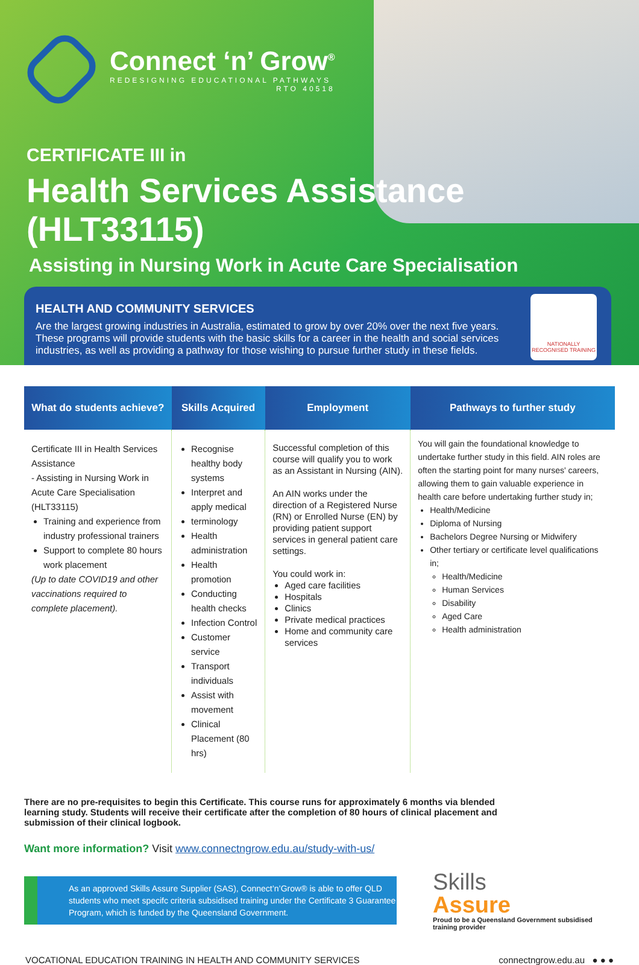Connect ‘n’ Grow<sup>®</sup>
REDESIGNING EDUCATIONAL PATHWAYS
RTO 40518
CERTIFICATE III in
Health Services Assistance
(HLT33115)
Assisting in Nursing Work in Acute Care Specialisation
HEALTH AND COMMUNITY SERVICES
Are the largest growing industries in Australia, estimated to grow by over 20% over the next five years. These programs will provide students with the basic skills for a career in the health and social services industries, as well as providing a pathway for those wishing to pursue further study in these fields.
NATIONALLY RECOGNISED TRAINING
| What do students achieve? | Skills Acquired | Employment | Pathways to further study |
| --- | --- | --- | --- |
| Certificate III in Health Services Assistance - Assisting in Nursing Work in Acute Care Specialisation (HLT33115) Training and experience from industry professional trainers Support to complete 80 hours work placement (Up to date COVID19 and other vaccinations required to complete placement). | Recognise healthy body systems Interpret and apply medical terminology Health administration Health promotion Conducting health checks Infection Control Customer service Transport individuals Assist with movement Clinical Placement (80 hrs) | Successful completion of this course will qualify you to work as an Assistant in Nursing (AIN). An AIN works under the direction of a Registered Nurse (RN) or Enrolled Nurse (EN) by providing patient support services in general patient care settings. You could work in: Aged care facilities Hospitals Clinics Private medical practices Home and community care services | You will gain the foundational knowledge to undertake further study in this field. AIN roles are often the starting point for many nurses' careers, allowing them to gain valuable experience in health care before undertaking further study in; Health/Medicine Diploma of Nursing Bachelors Degree Nursing or Midwifery Other tertiary or certificate level qualifications in; Health/Medicine Human Services Disability Aged Care Health administration |
There are no pre-requisites to begin this Certificate. This course runs for approximately 6 months via blended learning study. Students will receive their certificate after the completion of 80 hours of clinical placement and submission of their clinical logbook.
Want more information? Visit www.connectngrow.edu.au/study-with-us/
As an approved Skills Assure Supplier (SAS), Connect’n’Grow® is able to offer QLD students who meet specifc criteria subsidised training under the Certificate 3 Guarantee Program, which is funded by the Queensland Government.
Skills
Assure
Proud to be a Queensland Government subsidised training provider
VOCATIONAL EDUCATION TRAINING IN HEALTH AND COMMUNITY SERVICES connectngrow.edu.au ● ● ●